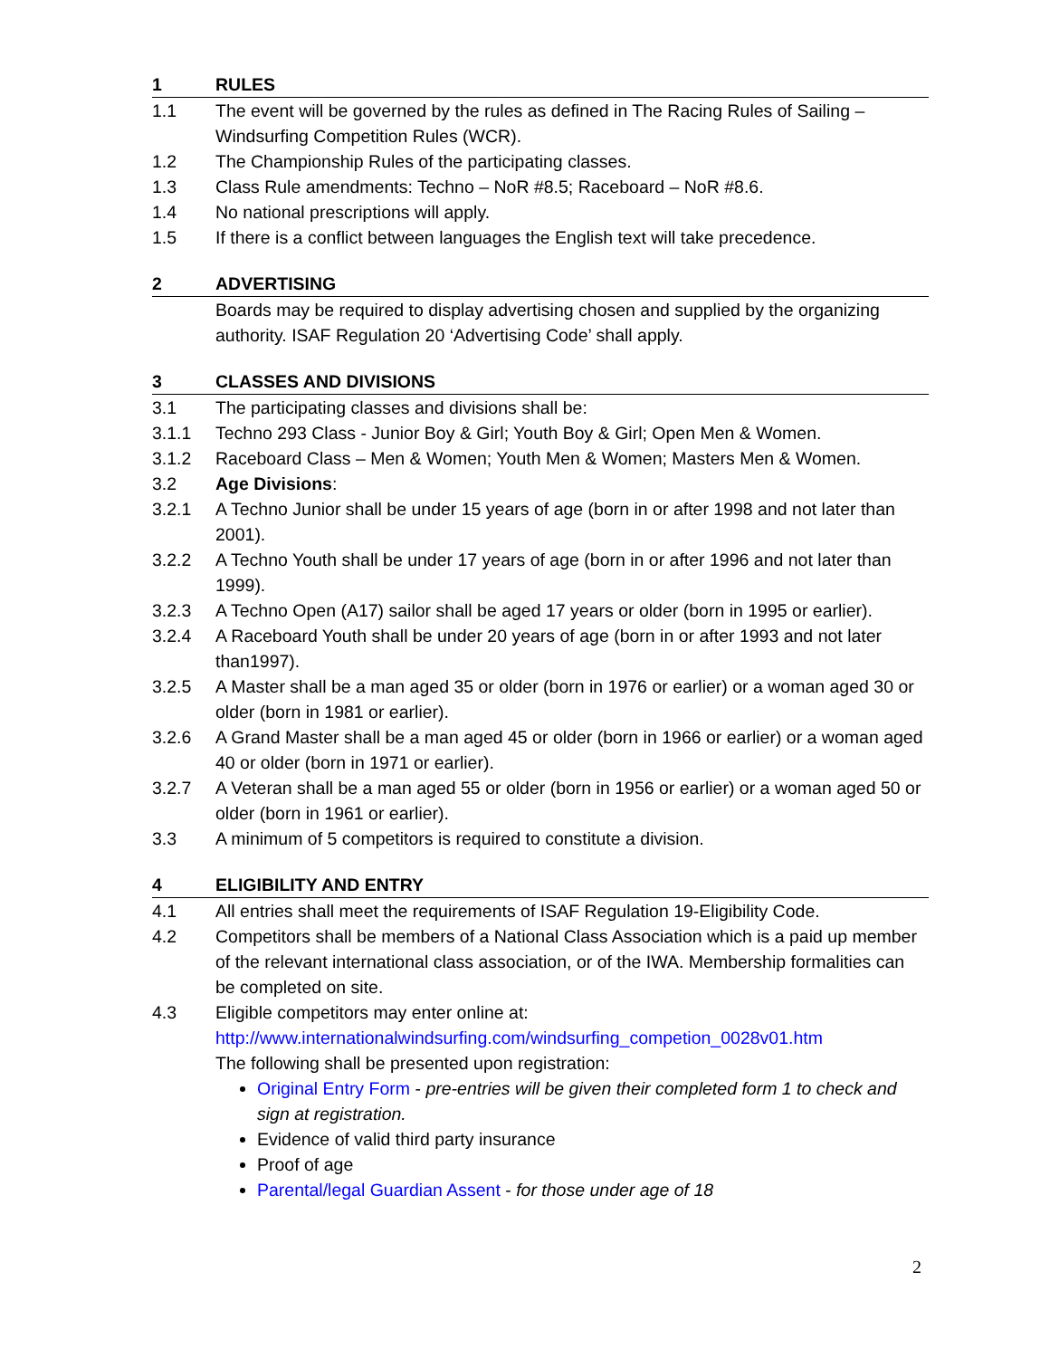1 RULES
1.1 The event will be governed by the rules as defined in The Racing Rules of Sailing – Windsurfing Competition Rules (WCR).
1.2 The Championship Rules of the participating classes.
1.3 Class Rule amendments: Techno – NoR #8.5; Raceboard – NoR #8.6.
1.4 No national prescriptions will apply.
1.5 If there is a conflict between languages the English text will take precedence.
2 ADVERTISING
Boards may be required to display advertising chosen and supplied by the organizing authority. ISAF Regulation 20 ‘Advertising Code’ shall apply.
3 CLASSES AND DIVISIONS
3.1 The participating classes and divisions shall be:
3.1.1 Techno 293 Class - Junior Boy & Girl; Youth Boy & Girl; Open Men & Women.
3.1.2 Raceboard Class – Men & Women; Youth Men & Women; Masters Men & Women.
3.2 Age Divisions:
3.2.1 A Techno Junior shall be under 15 years of age (born in or after 1998 and not later than 2001).
3.2.2 A Techno Youth shall be under 17 years of age (born in or after 1996 and not later than 1999).
3.2.3 A Techno Open (A17) sailor shall be aged 17 years or older (born in 1995 or earlier).
3.2.4 A Raceboard Youth shall be under 20 years of age (born in or after 1993 and not later than1997).
3.2.5 A Master shall be a man aged 35 or older (born in 1976 or earlier) or a woman aged 30 or older (born in 1981 or earlier).
3.2.6 A Grand Master shall be a man aged 45 or older (born in 1966 or earlier) or a woman aged 40 or older (born in 1971 or earlier).
3.2.7 A Veteran shall be a man aged 55 or older (born in 1956 or earlier) or a woman aged 50 or older (born in 1961 or earlier).
3.3 A minimum of 5 competitors is required to constitute a division.
4 ELIGIBILITY AND ENTRY
4.1 All entries shall meet the requirements of ISAF Regulation 19-Eligibility Code.
4.2 Competitors shall be members of a National Class Association which is a paid up member of the relevant international class association, or of the IWA. Membership formalities can be completed on site.
4.3 Eligible competitors may enter online at:
http://www.internationalwindsurfing.com/windsurfing_competion_0028v01.htm
The following shall be presented upon registration:
Original Entry Form - pre-entries will be given their completed form 1 to check and sign at registration.
Evidence of valid third party insurance
Proof of age
Parental/legal Guardian Assent - for those under age of 18
2